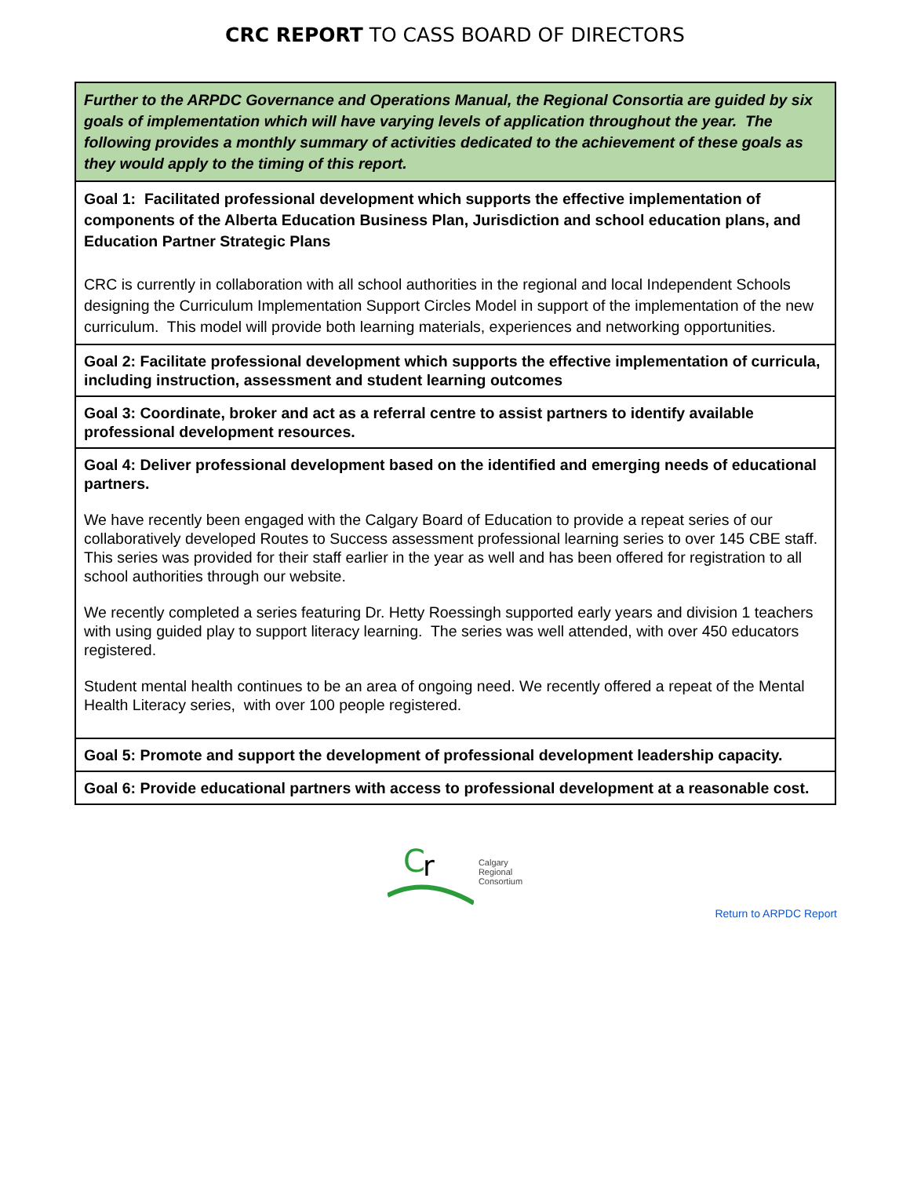CRC REPORT TO CASS BOARD OF DIRECTORS
| Further to the ARPDC Governance and Operations Manual, the Regional Consortia are guided by six goals of implementation which will have varying levels of application throughout the year. The following provides a monthly summary of activities dedicated to the achievement of these goals as they would apply to the timing of this report. |
| Goal 1: Facilitated professional development which supports the effective implementation of components of the Alberta Education Business Plan, Jurisdiction and school education plans, and Education Partner Strategic Plans CRC is currently in collaboration with all school authorities in the regional and local Independent Schools designing the Curriculum Implementation Support Circles Model in support of the implementation of the new curriculum. This model will provide both learning materials, experiences and networking opportunities. |
| Goal 2: Facilitate professional development which supports the effective implementation of curricula, including instruction, assessment and student learning outcomes |
| Goal 3: Coordinate, broker and act as a referral centre to assist partners to identify available professional development resources. |
| Goal 4: Deliver professional development based on the identified and emerging needs of educational partners. We have recently been engaged with the Calgary Board of Education to provide a repeat series of our collaboratively developed Routes to Success assessment professional learning series to over 145 CBE staff. This series was provided for their staff earlier in the year as well and has been offered for registration to all school authorities through our website. We recently completed a series featuring Dr. Hetty Roessingh supported early years and division 1 teachers with using guided play to support literacy learning. The series was well attended, with over 450 educators registered. Student mental health continues to be an area of ongoing need. We recently offered a repeat of the Mental Health Literacy series, with over 100 people registered. |
| Goal 5: Promote and support the development of professional development leadership capacity. |
| Goal 6: Provide educational partners with access to professional development at a reasonable cost. |
C
r
Calgary
Regional
Consortium
Return to ARPDC Report